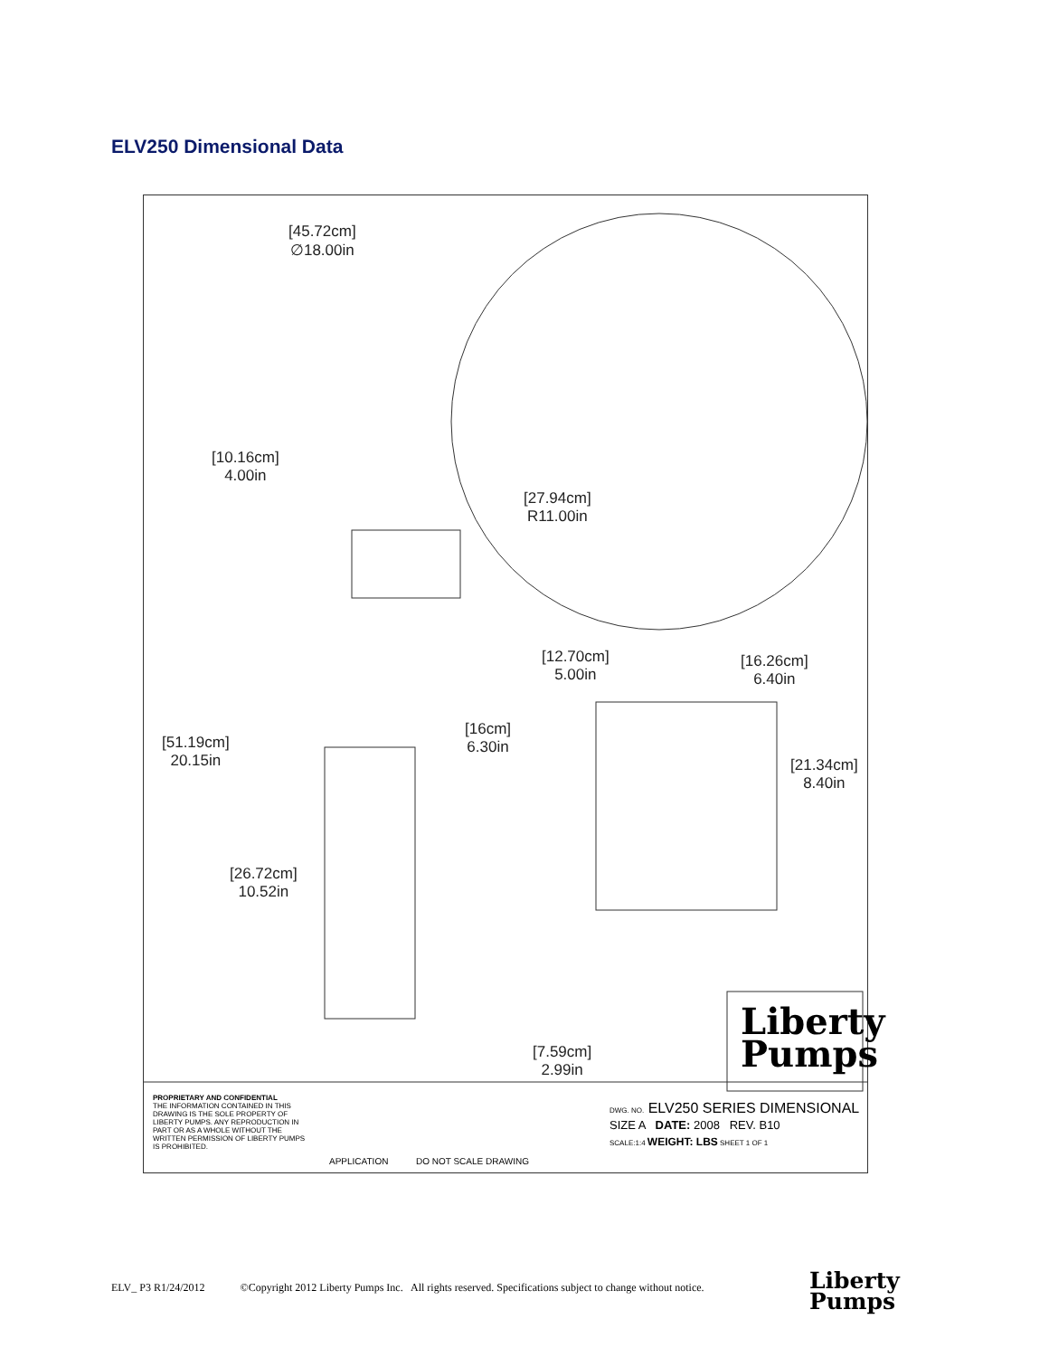ELV250 Dimensional Data
[45.72cm]
∅18.00in
[10.16cm]
4.00in
[27.94cm]
R11.00in
[12.70cm]
5.00in
[16.26cm]
6.40in
[16cm]
6.30in
[51.19cm]
20.15in
[21.34cm]
8.40in
[26.72cm]
10.52in
[7.59cm]
2.99in
Liberty
Pumps
PROPRIETARY AND CONFIDENTIAL
THE INFORMATION CONTAINED IN THIS DRAWING IS THE SOLE PROPERTY OF LIBERTY PUMPS. ANY REPRODUCTION IN PART OR AS A WHOLE WITHOUT THE WRITTEN PERMISSION OF LIBERTY PUMPS IS PROHIBITED.
DWG. NO. ELV250 SERIES DIMENSIONAL
SIZE A DATE: 2008 REV. B10
SCALE:1:4 WEIGHT: LBS SHEET 1 OF 1
APPLICATION DO NOT SCALE DRAWING
ELV_ P3 R1/24/2012 ©Copyright 2012 Liberty Pumps Inc. All rights reserved. Specifications subject to change without notice.
Liberty
Pumps